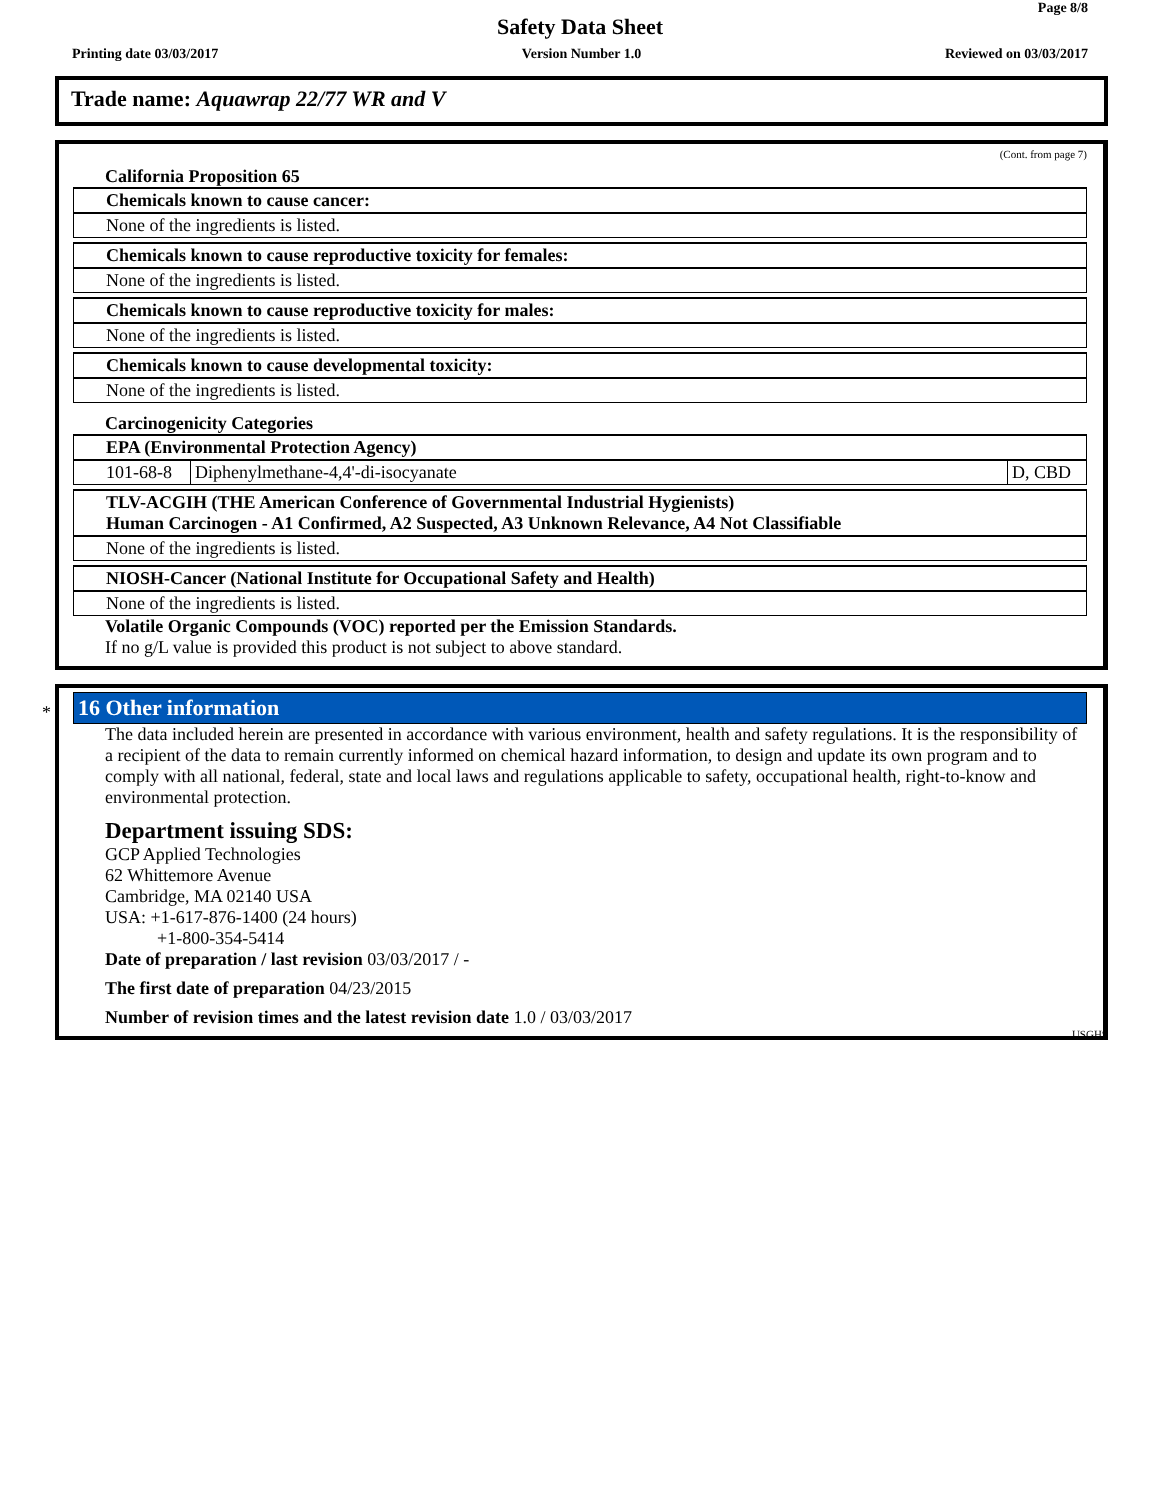Page 8/8
Safety Data Sheet
Printing date 03/03/2017 Version Number 1.0 Reviewed on 03/03/2017
Trade name: Aquawrap 22/77 WR and V
(Cont. from page 7)
California Proposition 65
Chemicals known to cause cancer:
None of the ingredients is listed.
Chemicals known to cause reproductive toxicity for females:
None of the ingredients is listed.
Chemicals known to cause reproductive toxicity for males:
None of the ingredients is listed.
Chemicals known to cause developmental toxicity:
None of the ingredients is listed.
Carcinogenicity Categories
EPA (Environmental Protection Agency)
| 101-68-8 | Diphenylmethane-4,4'-di-isocyanate | D, CBD |
TLV-ACGIH (THE American Conference of Governmental Industrial Hygienists)
Human Carcinogen - A1 Confirmed, A2 Suspected, A3 Unknown Relevance, A4 Not Classifiable
None of the ingredients is listed.
NIOSH-Cancer (National Institute for Occupational Safety and Health)
None of the ingredients is listed.
Volatile Organic Compounds (VOC) reported per the Emission Standards.
If no g/L value is provided this product is not subject to above standard.
*
16 Other information
The data included herein are presented in accordance with various environment, health and safety regulations. It is the responsibility of a recipient of the data to remain currently informed on chemical hazard information, to design and update its own program and to comply with all national, federal, state and local laws and regulations applicable to safety, occupational health, right-to-know and environmental protection.
Department issuing SDS:
GCP Applied Technologies
62 Whittemore Avenue
Cambridge, MA 02140 USA
USA: +1-617-876-1400 (24 hours)
+1-800-354-5414
Date of preparation / last revision 03/03/2017 / -
The first date of preparation 04/23/2015
Number of revision times and the latest revision date 1.0 / 03/03/2017
USGHS